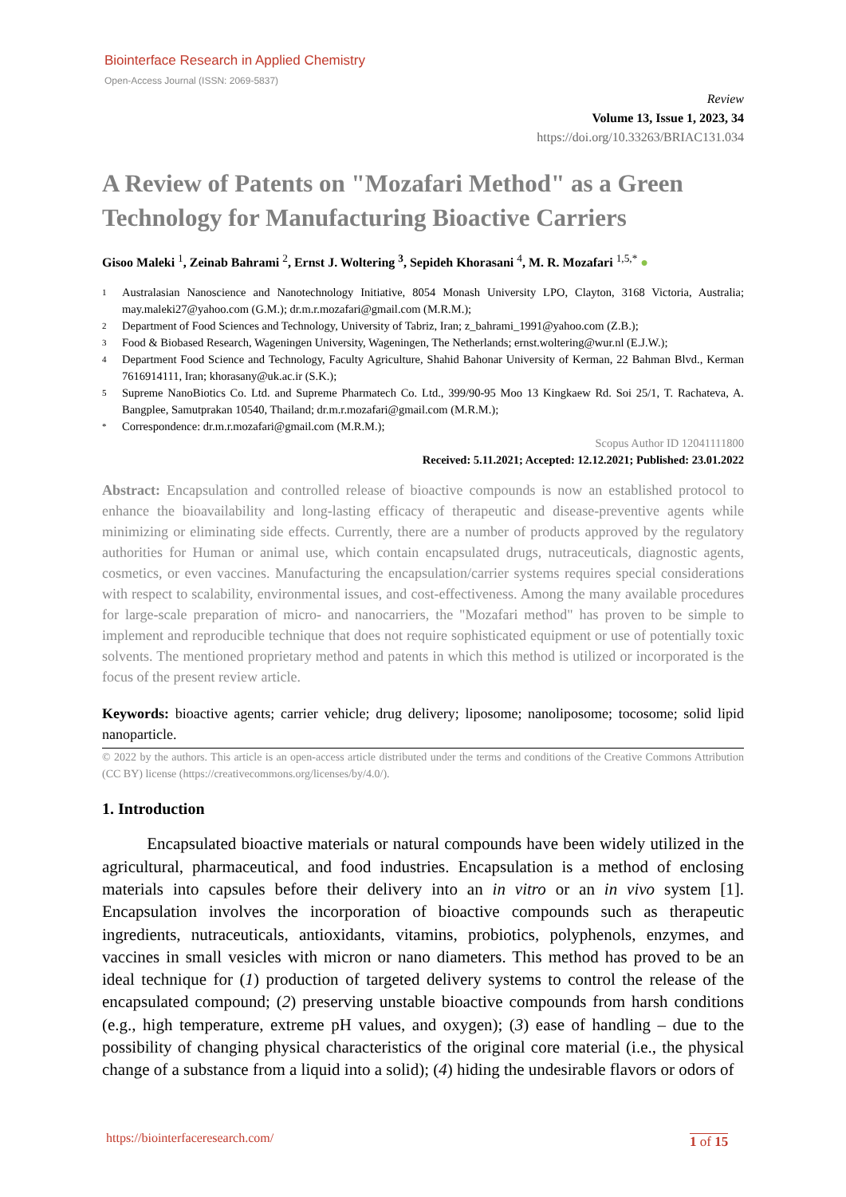Biointerface Research in Applied Chemistry
Open-Access Journal (ISSN: 2069-5837)
Review
Volume 13, Issue 1, 2023, 34
https://doi.org/10.33263/BRIAC131.034
A Review of Patents on "Mozafari Method" as a Green Technology for Manufacturing Bioactive Carriers
Gisoo Maleki <sup>1</sup>, Zeinab Bahrami <sup>2</sup>, Ernst J. Woltering <sup>3</sup>, Sepideh Khorasani <sup>4</sup>, M. R. Mozafari <sup>1,5,*</sup> ●
1
Australasian Nanoscience and Nanotechnology Initiative, 8054 Monash University LPO, Clayton, 3168 Victoria, Australia; may.maleki27@yahoo.com (G.M.); dr.m.r.mozafari@gmail.com (M.R.M.);
2
Department of Food Sciences and Technology, University of Tabriz, Iran; z_bahrami_1991@yahoo.com (Z.B.);
3
Food & Biobased Research, Wageningen University, Wageningen, The Netherlands; ernst.woltering@wur.nl (E.J.W.);
4
Department Food Science and Technology, Faculty Agriculture, Shahid Bahonar University of Kerman, 22 Bahman Blvd., Kerman 7616914111, Iran; khorasany@uk.ac.ir (S.K.);
5
Supreme NanoBiotics Co. Ltd. and Supreme Pharmatech Co. Ltd., 399/90-95 Moo 13 Kingkaew Rd. Soi 25/1, T. Rachateva, A. Bangplee, Samutprakan 10540, Thailand; dr.m.r.mozafari@gmail.com (M.R.M.);
*
Correspondence: dr.m.r.mozafari@gmail.com (M.R.M.);
Scopus Author ID 12041111800
Received: 5.11.2021; Accepted: 12.12.2021; Published: 23.01.2022
Abstract: Encapsulation and controlled release of bioactive compounds is now an established protocol to enhance the bioavailability and long-lasting efficacy of therapeutic and disease-preventive agents while minimizing or eliminating side effects. Currently, there are a number of products approved by the regulatory authorities for Human or animal use, which contain encapsulated drugs, nutraceuticals, diagnostic agents, cosmetics, or even vaccines. Manufacturing the encapsulation/carrier systems requires special considerations with respect to scalability, environmental issues, and cost-effectiveness. Among the many available procedures for large-scale preparation of micro- and nanocarriers, the "Mozafari method" has proven to be simple to implement and reproducible technique that does not require sophisticated equipment or use of potentially toxic solvents. The mentioned proprietary method and patents in which this method is utilized or incorporated is the focus of the present review article.
Keywords: bioactive agents; carrier vehicle; drug delivery; liposome; nanoliposome; tocosome; solid lipid nanoparticle.
© 2022 by the authors. This article is an open-access article distributed under the terms and conditions of the Creative Commons Attribution (CC BY) license (https://creativecommons.org/licenses/by/4.0/).
1. Introduction
Encapsulated bioactive materials or natural compounds have been widely utilized in the agricultural, pharmaceutical, and food industries. Encapsulation is a method of enclosing materials into capsules before their delivery into an in vitro or an in vivo system [1]. Encapsulation involves the incorporation of bioactive compounds such as therapeutic ingredients, nutraceuticals, antioxidants, vitamins, probiotics, polyphenols, enzymes, and vaccines in small vesicles with micron or nano diameters. This method has proved to be an ideal technique for (1) production of targeted delivery systems to control the release of the encapsulated compound; (2) preserving unstable bioactive compounds from harsh conditions (e.g., high temperature, extreme pH values, and oxygen); (3) ease of handling – due to the possibility of changing physical characteristics of the original core material (i.e., the physical change of a substance from a liquid into a solid); (4) hiding the undesirable flavors or odors of
https://biointerfaceresearch.com/
1 of 15